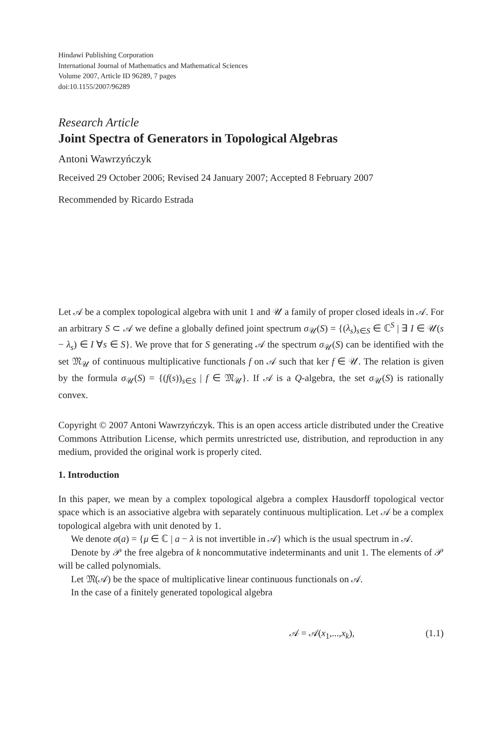Hindawi Publishing Corporation
International Journal of Mathematics and Mathematical Sciences
Volume 2007, Article ID 96289, 7 pages
doi:10.1155/2007/96289
Research Article
Joint Spectra of Generators in Topological Algebras
Antoni Wawrzyńczyk
Received 29 October 2006; Revised 24 January 2007; Accepted 8 February 2007
Recommended by Ricardo Estrada
Let 𝒜 be a complex topological algebra with unit 1 and 𝒰 a family of proper closed ideals in 𝒜. For an arbitrary S ⊂ 𝒜 we define a globally defined joint spectrum σ<sub>𝒰</sub>(S) = {(λ<sub>s</sub>)<sub>s∈S</sub> ∈ ℂ<sup>S</sup> | ∃ I ∈ 𝒰(s − λ<sub>s</sub>) ∈ I ∀s ∈ S}. We prove that for S generating 𝒜 the spectrum σ<sub>𝒰</sub>(S) can be identified with the set 𝔐<sub>𝒰</sub> of continuous multiplicative functionals f on 𝒜 such that ker f ∈ 𝒰. The relation is given by the formula σ<sub>𝒰</sub>(S) = {(f(s))<sub>s∈S</sub> | f ∈ 𝔐<sub>𝒰</sub>}. If 𝒜 is a Q-algebra, the set σ<sub>𝒰</sub>(S) is rationally convex.
Copyright © 2007 Antoni Wawrzyńczyk. This is an open access article distributed under the Creative Commons Attribution License, which permits unrestricted use, distribution, and reproduction in any medium, provided the original work is properly cited.
1. Introduction
In this paper, we mean by a complex topological algebra a complex Hausdorff topological vector space which is an associative algebra with separately continuous multiplication. Let 𝒜 be a complex topological algebra with unit denoted by 1.
We denote σ(a) = {μ ∈ ℂ | a − λ is not invertible in 𝒜} which is the usual spectrum in 𝒜.
Denote by 𝒫 the free algebra of k noncommutative indeterminants and unit 1. The elements of 𝒫 will be called polynomials.
Let 𝔐(𝒜) be the space of multiplicative linear continuous functionals on 𝒜.
In the case of a finitely generated topological algebra
𝒜 = 𝒜(x<sub>1</sub>,...,x<sub>k</sub>), (1.1)